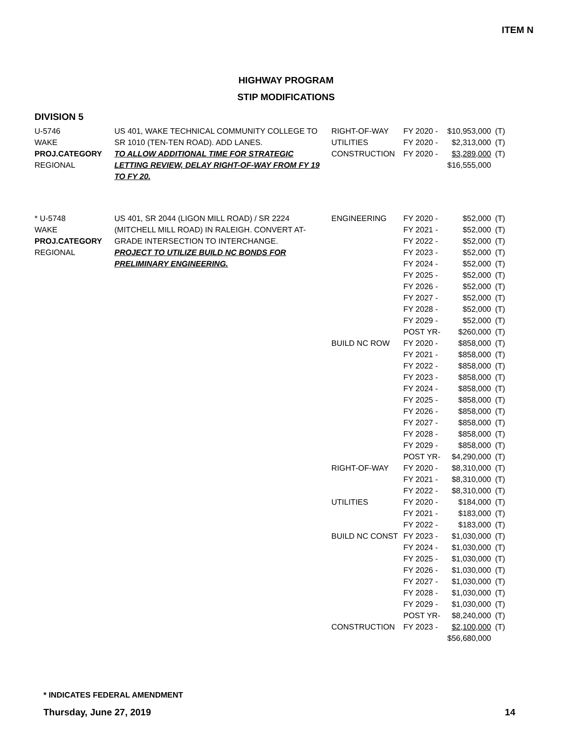ITEM N
HIGHWAY PROGRAM
STIP MODIFICATIONS
DIVISION 5
| U-5746 WAKE PROJ.CATEGORY REGIONAL | US 401, WAKE TECHNICAL COMMUNITY COLLEGE TO SR 1010 (TEN-TEN ROAD). ADD LANES. TO ALLOW ADDITIONAL TIME FOR STRATEGIC LETTING REVIEW, DELAY RIGHT-OF-WAY FROM FY 19 TO FY 20. | RIGHT-OF-WAY UTILITIES CONSTRUCTION | FY 2020 - FY 2020 - FY 2020 - | $10,953,000 $2,313,000 $3,289,000 $16,555,000 | (T) (T) (T) |
| * U-5748 WAKE PROJ.CATEGORY REGIONAL | US 401, SR 2044 (LIGON MILL ROAD) / SR 2224 (MITCHELL MILL ROAD) IN RALEIGH. CONVERT AT- GRADE INTERSECTION TO INTERCHANGE. PROJECT TO UTILIZE BUILD NC BONDS FOR PRELIMINARY ENGINEERING. | ENGINEERING BUILD NC ROW RIGHT-OF-WAY UTILITIES BUILD NC CONST CONSTRUCTION | FY 2020 - FY 2021 - FY 2022 - FY 2023 - FY 2024 - FY 2025 - FY 2026 - FY 2027 - FY 2028 - FY 2029 - POST YR- FY 2020 - FY 2021 - FY 2022 - FY 2023 - FY 2024 - FY 2025 - FY 2026 - FY 2027 - FY 2028 - FY 2029 - POST YR- FY 2020 - FY 2021 - FY 2022 - FY 2020 - FY 2021 - FY 2022 - FY 2023 - FY 2024 - FY 2025 - FY 2026 - FY 2027 - FY 2028 - FY 2029 - POST YR- FY 2023 - | $52,000 $52,000 $52,000 $52,000 $52,000 $52,000 $52,000 $52,000 $52,000 $52,000 $260,000 $858,000 $858,000 $858,000 $858,000 $858,000 $858,000 $858,000 $858,000 $858,000 $858,000 $4,290,000 $8,310,000 $8,310,000 $8,310,000 $184,000 $183,000 $183,000 $1,030,000 $1,030,000 $1,030,000 $1,030,000 $1,030,000 $1,030,000 $1,030,000 $8,240,000 $2,100,000 $56,680,000 | (T) (T) (T) (T) (T) (T) (T) (T) (T) (T) (T) (T) (T) (T) (T) (T) (T) (T) (T) (T) (T) (T) (T) (T) (T) (T) (T) (T) (T) (T) (T) (T) (T) (T) (T) (T) (T) |
* INDICATES FEDERAL AMENDMENT
Thursday, June 27, 2019 14